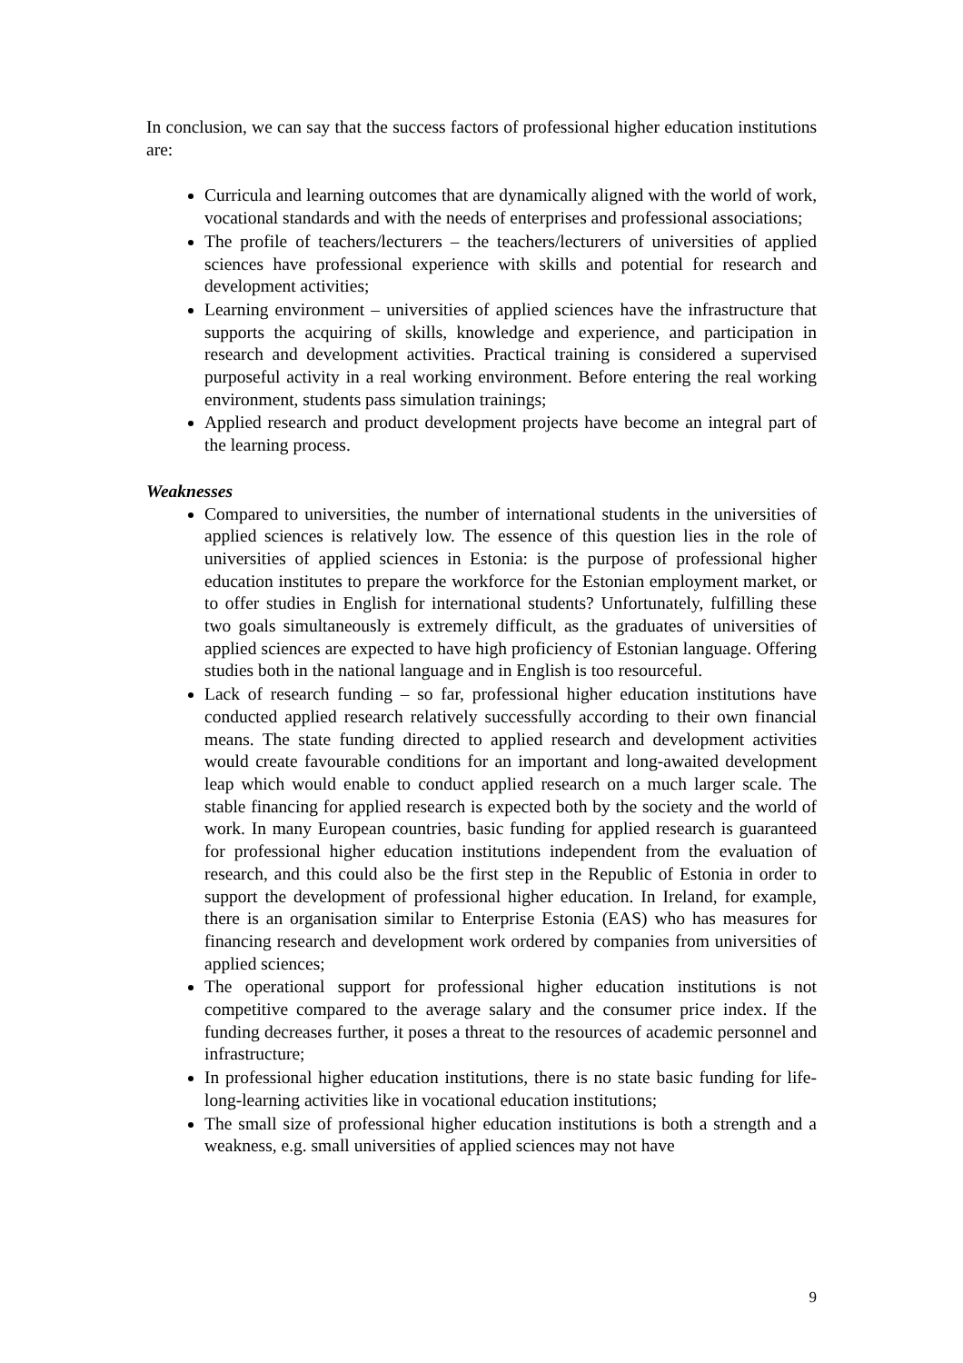In conclusion, we can say that the success factors of professional higher education institutions are:
Curricula and learning outcomes that are dynamically aligned with the world of work, vocational standards and with the needs of enterprises and professional associations;
The profile of teachers/lecturers – the teachers/lecturers of universities of applied sciences have professional experience with skills and potential for research and development activities;
Learning environment – universities of applied sciences have the infrastructure that supports the acquiring of skills, knowledge and experience, and participation in research and development activities. Practical training is considered a supervised purposeful activity in a real working environment. Before entering the real working environment, students pass simulation trainings;
Applied research and product development projects have become an integral part of the learning process.
Weaknesses
Compared to universities, the number of international students in the universities of applied sciences is relatively low. The essence of this question lies in the role of universities of applied sciences in Estonia: is the purpose of professional higher education institutes to prepare the workforce for the Estonian employment market, or to offer studies in English for international students? Unfortunately, fulfilling these two goals simultaneously is extremely difficult, as the graduates of universities of applied sciences are expected to have high proficiency of Estonian language. Offering studies both in the national language and in English is too resourceful.
Lack of research funding – so far, professional higher education institutions have conducted applied research relatively successfully according to their own financial means. The state funding directed to applied research and development activities would create favourable conditions for an important and long-awaited development leap which would enable to conduct applied research on a much larger scale. The stable financing for applied research is expected both by the society and the world of work. In many European countries, basic funding for applied research is guaranteed for professional higher education institutions independent from the evaluation of research, and this could also be the first step in the Republic of Estonia in order to support the development of professional higher education. In Ireland, for example, there is an organisation similar to Enterprise Estonia (EAS) who has measures for financing research and development work ordered by companies from universities of applied sciences;
The operational support for professional higher education institutions is not competitive compared to the average salary and the consumer price index. If the funding decreases further, it poses a threat to the resources of academic personnel and infrastructure;
In professional higher education institutions, there is no state basic funding for life-long-learning activities like in vocational education institutions;
The small size of professional higher education institutions is both a strength and a weakness, e.g. small universities of applied sciences may not have
9